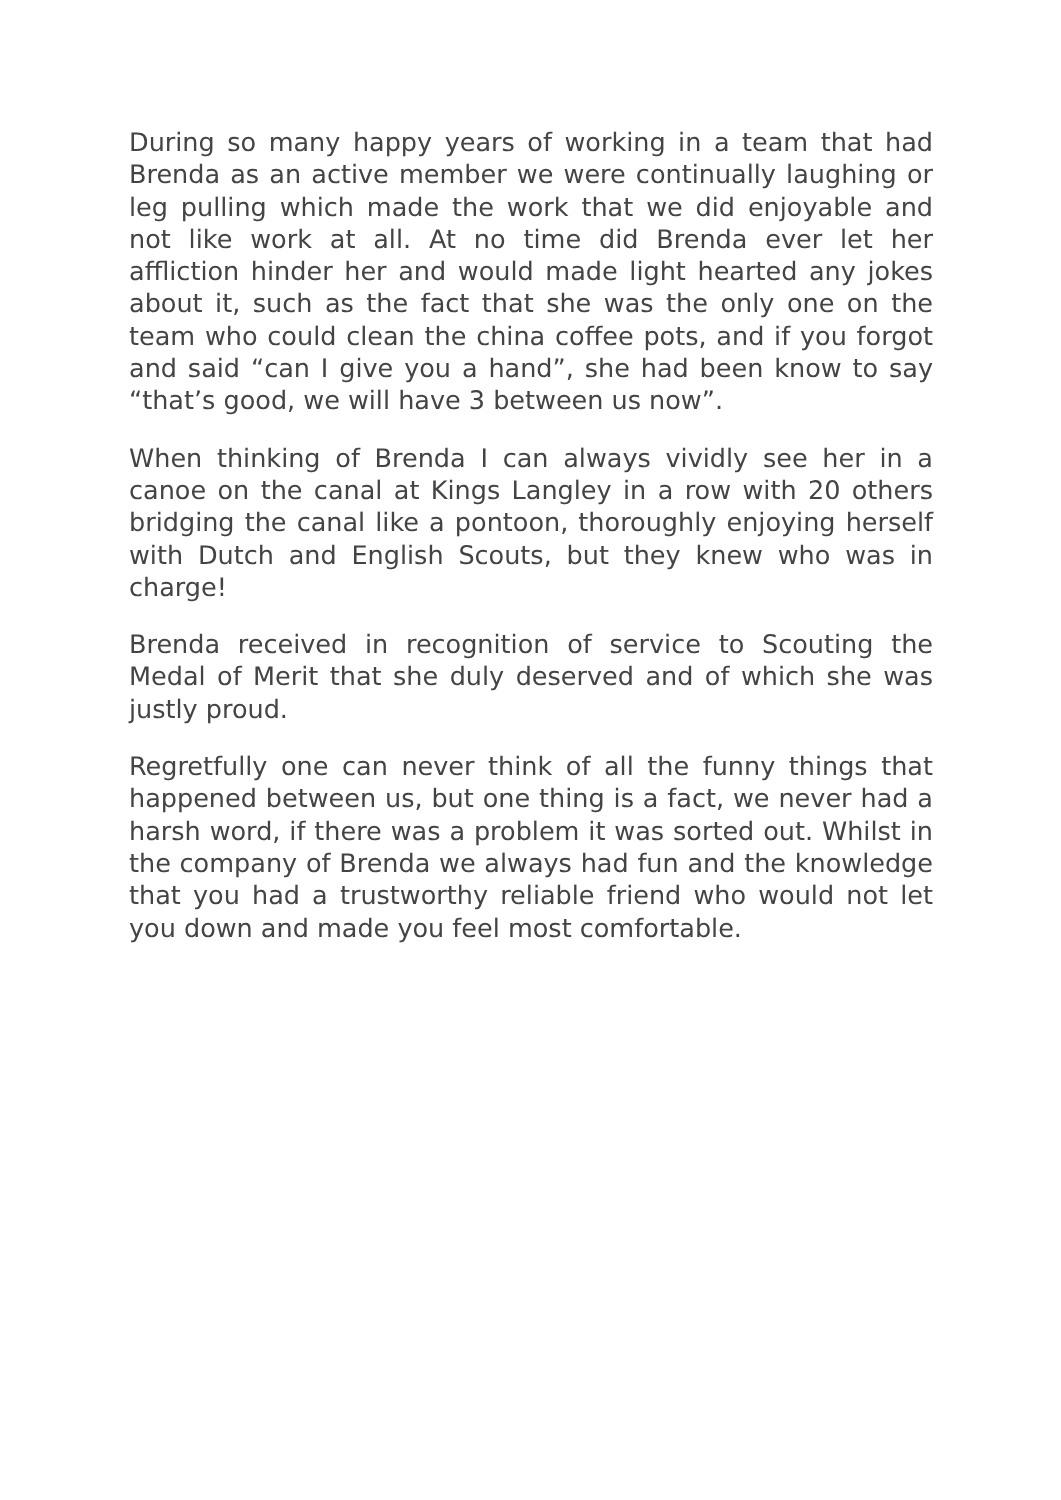During so many happy years of working in a team that had Brenda as an active member we were continually laughing or leg pulling which made the work that we did enjoyable and not like work at all. At no time did Brenda ever let her affliction hinder her and would made light hearted any jokes about it, such as the fact that she was the only one on the team who could clean the china coffee pots, and if you forgot and said “can I give you a hand”, she had been know to say “that’s good, we will have 3 between us now”.
When thinking of Brenda I can always vividly see her in a canoe on the canal at Kings Langley in a row with 20 others bridging the canal like a pontoon, thoroughly enjoying herself with Dutch and English Scouts, but they knew who was in charge!
Brenda received in recognition of service to Scouting the Medal of Merit that she duly deserved and of which she was justly proud.
Regretfully one can never think of all the funny things that happened between us, but one thing is a fact, we never had a harsh word, if there was a problem it was sorted out. Whilst in the company of Brenda we always had fun and the knowledge that you had a trustworthy reliable friend who would not let you down and made you feel most comfortable.